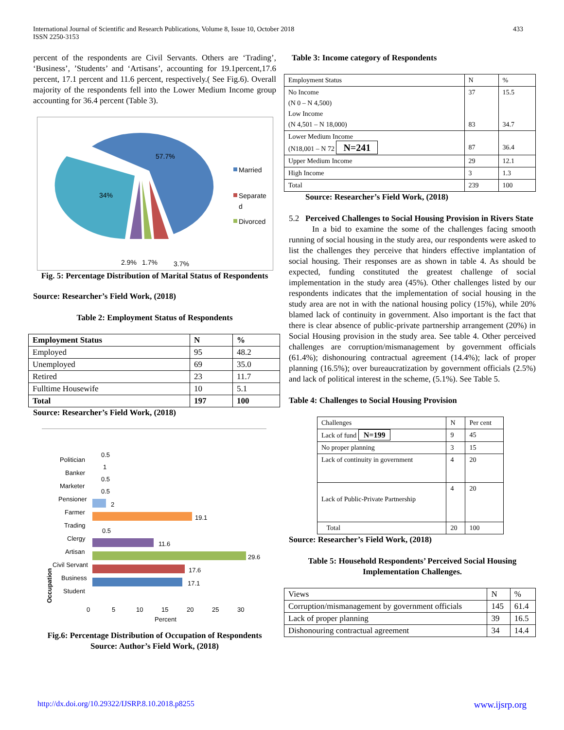International Journal of Scientific and Research Publications, Volume 8, Issue 10, October 2018
ISSN 2250-3153 433
percent of the respondents are Civil Servants. Others are ‘Trading’, ‘Business’, ’Students’ and ‘Artisans’, accounting for 19.1percent,17.6 percent, 17.1 percent and 11.6 percent, respectively.( See Fig.6). Overall majority of the respondents fell into the Lower Medium Income group accounting for 36.4 percent (Table 3).
57.7%
34%
2.9%
1.7%
3.7%
Married
Separate
d
Divorced
Fig. 5: Percentage Distribution of Marital Status of Respondents
Source: Researcher’s Field Work, (2018)
Table 2: Employment Status of Respondents
| Employment Status | N | % |
| --- | --- | --- |
| Employed | 95 | 48.2 |
| Unemployed | 69 | 35.0 |
| Retired | 23 | 11.7 |
| Fulltime Housewife | 10 | 5.1 |
| Total | 197 | 100 |
Source: Researcher’s Field Work, (2018)
Occupation
Politician
Banker
Marketer
Pensioner
Farmer
Trading
Clergy
Artisan
Civil Servant
Business
Student
2
19.1
11.6
29.6
17.6
17.1
0.5
1
0.5
0.5
0.5
0
5
10
15
20
25
30
Percent
Fig.6: Percentage Distribution of Occupation of Respondents
Source: Author’s Field Work, (2018)
Table 3: Income category of Respondents
| Employment Status | N | % |
| No Income (N 0 – N 4,500) Low Income (N 4,501 – N 18,000) | 37 83 | 15.5 34.7 |
| Lower Medium Income (N18,001 – N 72 N=241 | 87 | 36.4 |
| Upper Medium Income | 29 | 12.1 |
| High Income | 3 | 1.3 |
| Total | 239 | 100 |
Source: Researcher’s Field Work, (2018)
5.2 Perceived Challenges to Social Housing Provision in Rivers State
In a bid to examine the some of the challenges facing smooth running of social housing in the study area, our respondents were asked to list the challenges they perceive that hinders effective implantation of social housing. Their responses are as shown in table 4. As should be expected, funding constituted the greatest challenge of social implementation in the study area (45%). Other challenges listed by our respondents indicates that the implementation of social housing in the study area are not in with the national housing policy (15%), while 20% blamed lack of continuity in government. Also important is the fact that there is clear absence of public-private partnership arrangement (20%) in Social Housing provision in the study area. See table 4. Other perceived challenges are corruption/mismanagement by government officials (61.4%); dishonouring contractual agreement (14.4%); lack of proper planning (16.5%); over bureaucratization by government officials (2.5%) and lack of political interest in the scheme, (5.1%). See Table 5.
Table 4: Challenges to Social Housing Provision
| Challenges | N | Per cent |
| Lack of fund N=199 | 9 | 45 |
| No proper planning | 3 | 15 |
| Lack of continuity in government | 4 | 20 |
| Lack of Public-Private Partnership | 4 | 20 |
| Total | 20 | 100 |
Source: Researcher’s Field Work, (2018)
Table 5: Household Respondents’ Perceived Social Housing Implementation Challenges.
| Views | N | % |
| Corruption/mismanagement by government officials | 145 | 61.4 |
| Lack of proper planning | 39 | 16.5 |
| Dishonouring contractual agreement | 34 | 14.4 |
http://dx.doi.org/10.29322/IJSRP.8.10.2018.p8255 www.ijsrp.org